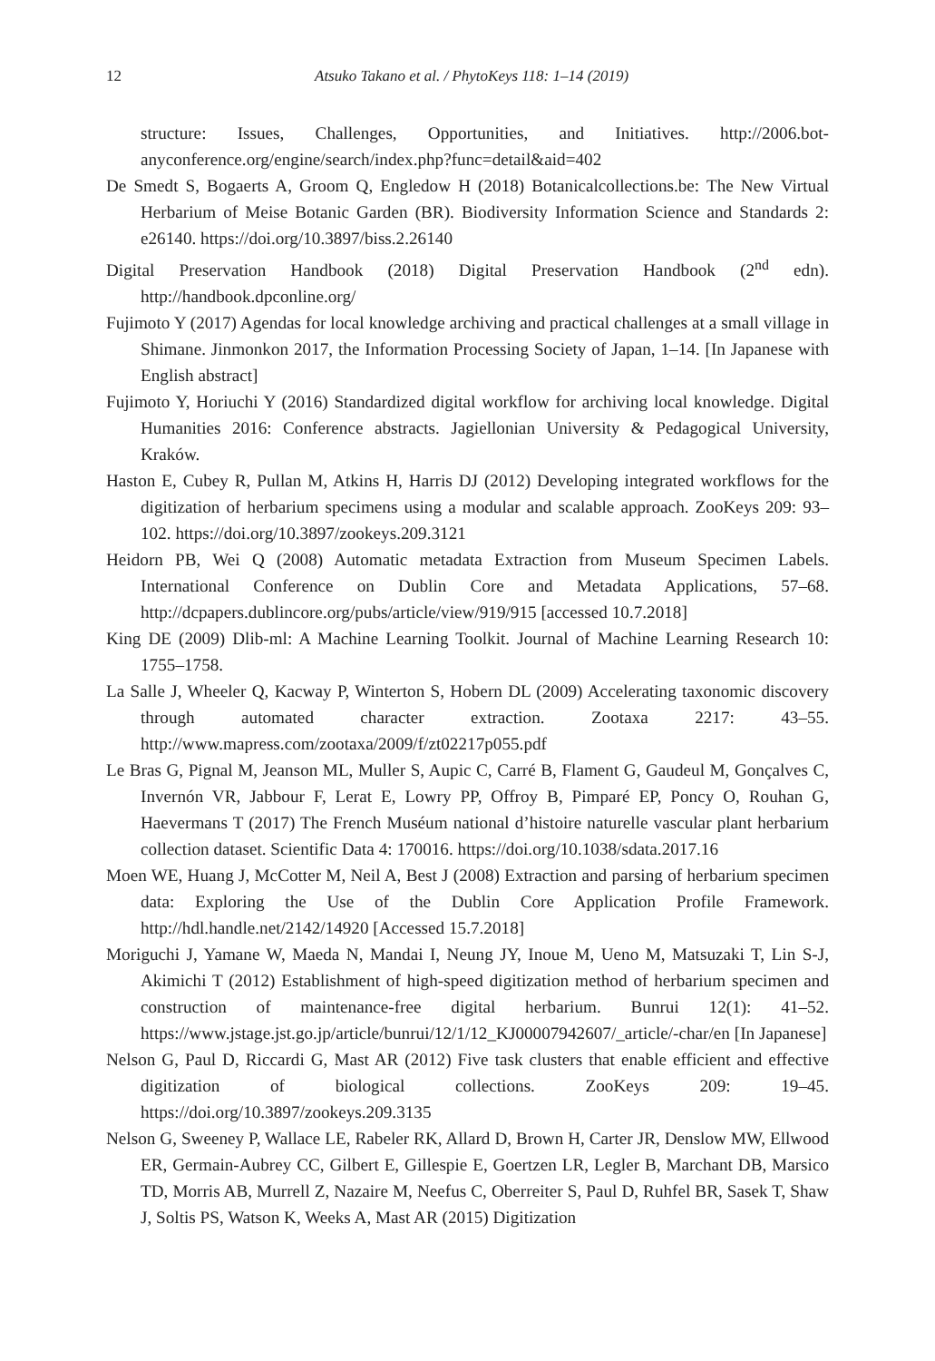12 Atsuko Takano et al. / PhytoKeys 118: 1–14 (2019)
structure: Issues, Challenges, Opportunities, and Initiatives. http://2006.bot-anyconference.org/engine/search/index.php?func=detail&aid=402
De Smedt S, Bogaerts A, Groom Q, Engledow H (2018) Botanicalcollections.be: The New Virtual Herbarium of Meise Botanic Garden (BR). Biodiversity Information Science and Standards 2: e26140. https://doi.org/10.3897/biss.2.26140
Digital Preservation Handbook (2018) Digital Preservation Handbook (2<sup>nd</sup> edn). http://handbook.dpconline.org/
Fujimoto Y (2017) Agendas for local knowledge archiving and practical challenges at a small village in Shimane. Jinmonkon 2017, the Information Processing Society of Japan, 1–14. [In Japanese with English abstract]
Fujimoto Y, Horiuchi Y (2016) Standardized digital workflow for archiving local knowledge. Digital Humanities 2016: Conference abstracts. Jagiellonian University & Pedagogical University, Kraków.
Haston E, Cubey R, Pullan M, Atkins H, Harris DJ (2012) Developing integrated workflows for the digitization of herbarium specimens using a modular and scalable approach. ZooKeys 209: 93–102. https://doi.org/10.3897/zookeys.209.3121
Heidorn PB, Wei Q (2008) Automatic metadata Extraction from Museum Specimen Labels. International Conference on Dublin Core and Metadata Applications, 57–68. http://dcpapers.dublincore.org/pubs/article/view/919/915 [accessed 10.7.2018]
King DE (2009) Dlib-ml: A Machine Learning Toolkit. Journal of Machine Learning Research 10: 1755–1758.
La Salle J, Wheeler Q, Kacway P, Winterton S, Hobern DL (2009) Accelerating taxonomic discovery through automated character extraction. Zootaxa 2217: 43–55. http://www.mapress.com/zootaxa/2009/f/zt02217p055.pdf
Le Bras G, Pignal M, Jeanson ML, Muller S, Aupic C, Carré B, Flament G, Gaudeul M, Gonçalves C, Invernón VR, Jabbour F, Lerat E, Lowry PP, Offroy B, Pimparé EP, Poncy O, Rouhan G, Haevermans T (2017) The French Muséum national d’histoire naturelle vascular plant herbarium collection dataset. Scientific Data 4: 170016. https://doi.org/10.1038/sdata.2017.16
Moen WE, Huang J, McCotter M, Neil A, Best J (2008) Extraction and parsing of herbarium specimen data: Exploring the Use of the Dublin Core Application Profile Framework. http://hdl.handle.net/2142/14920 [Accessed 15.7.2018]
Moriguchi J, Yamane W, Maeda N, Mandai I, Neung JY, Inoue M, Ueno M, Matsuzaki T, Lin S-J, Akimichi T (2012) Establishment of high-speed digitization method of herbarium specimen and construction of maintenance-free digital herbarium. Bunrui 12(1): 41–52. https://www.jstage.jst.go.jp/article/bunrui/12/1/12_KJ00007942607/_article/-char/en [In Japanese]
Nelson G, Paul D, Riccardi G, Mast AR (2012) Five task clusters that enable efficient and effective digitization of biological collections. ZooKeys 209: 19–45. https://doi.org/10.3897/zookeys.209.3135
Nelson G, Sweeney P, Wallace LE, Rabeler RK, Allard D, Brown H, Carter JR, Denslow MW, Ellwood ER, Germain-Aubrey CC, Gilbert E, Gillespie E, Goertzen LR, Legler B, Marchant DB, Marsico TD, Morris AB, Murrell Z, Nazaire M, Neefus C, Oberreiter S, Paul D, Ruhfel BR, Sasek T, Shaw J, Soltis PS, Watson K, Weeks A, Mast AR (2015) Digitization